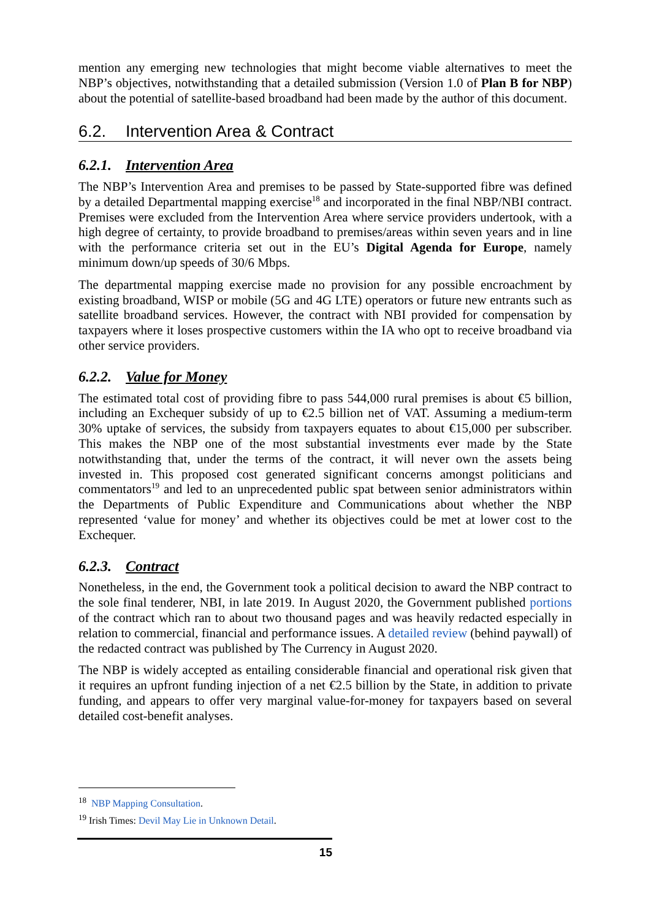mention any emerging new technologies that might become viable alternatives to meet the NBP’s objectives, notwithstanding that a detailed submission (Version 1.0 of Plan B for NBP) about the potential of satellite-based broadband had been made by the author of this document.
6.2. Intervention Area & Contract
6.2.1. Intervention Area
The NBP’s Intervention Area and premises to be passed by State-supported fibre was defined by a detailed Departmental mapping exercise<sup>18</sup> and incorporated in the final NBP/NBI contract. Premises were excluded from the Intervention Area where service providers undertook, with a high degree of certainty, to provide broadband to premises/areas within seven years and in line with the performance criteria set out in the EU’s Digital Agenda for Europe, namely minimum down/up speeds of 30/6 Mbps.
The departmental mapping exercise made no provision for any possible encroachment by existing broadband, WISP or mobile (5G and 4G LTE) operators or future new entrants such as satellite broadband services. However, the contract with NBI provided for compensation by taxpayers where it loses prospective customers within the IA who opt to receive broadband via other service providers.
6.2.2. Value for Money
The estimated total cost of providing fibre to pass 544,000 rural premises is about €5 billion, including an Exchequer subsidy of up to €2.5 billion net of VAT. Assuming a medium-term 30% uptake of services, the subsidy from taxpayers equates to about €15,000 per subscriber. This makes the NBP one of the most substantial investments ever made by the State notwithstanding that, under the terms of the contract, it will never own the assets being invested in. This proposed cost generated significant concerns amongst politicians and commentators<sup>19</sup> and led to an unprecedented public spat between senior administrators within the Departments of Public Expenditure and Communications about whether the NBP represented ‘value for money’ and whether its objectives could be met at lower cost to the Exchequer.
6.2.3. Contract
Nonetheless, in the end, the Government took a political decision to award the NBP contract to the sole final tenderer, NBI, in late 2019. In August 2020, the Government published portions of the contract which ran to about two thousand pages and was heavily redacted especially in relation to commercial, financial and performance issues. A detailed review (behind paywall) of the redacted contract was published by The Currency in August 2020.
The NBP is widely accepted as entailing considerable financial and operational risk given that it requires an upfront funding injection of a net €2.5 billion by the State, in addition to private funding, and appears to offer very marginal value-for-money for taxpayers based on several detailed cost-benefit analyses.
<sup>18</sup> NBP Mapping Consultation.
<sup>19</sup> Irish Times: Devil May Lie in Unknown Detail.
15